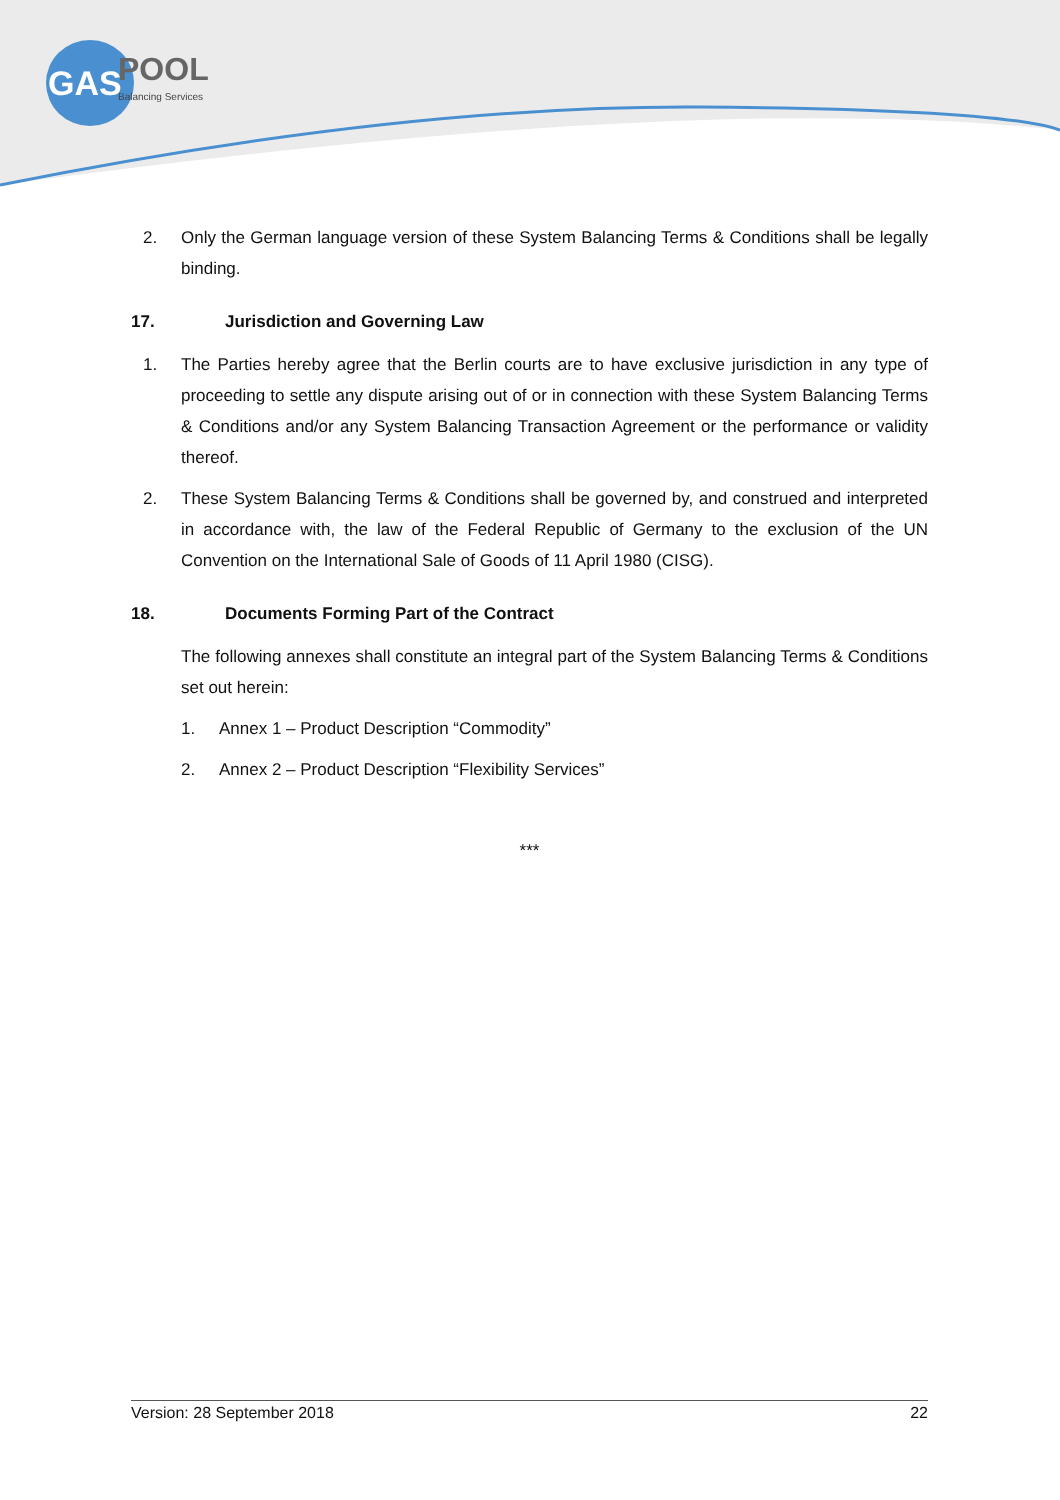GAS
POOL
Balancing Services
2. Only the German language version of these System Balancing Terms & Conditions shall be legally binding.
17. Jurisdiction and Governing Law
1. The Parties hereby agree that the Berlin courts are to have exclusive jurisdiction in any type of proceeding to settle any dispute arising out of or in connection with these System Balancing Terms & Conditions and/or any System Balancing Transaction Agreement or the performance or validity thereof.
2. These System Balancing Terms & Conditions shall be governed by, and construed and interpreted in accordance with, the law of the Federal Republic of Germany to the exclusion of the UN Convention on the International Sale of Goods of 11 April 1980 (CISG).
18. Documents Forming Part of the Contract
The following annexes shall constitute an integral part of the System Balancing Terms & Conditions set out herein:
1. Annex 1 – Product Description “Commodity”
2. Annex 2 – Product Description “Flexibility Services”
***
Version: 28 September 2018 22